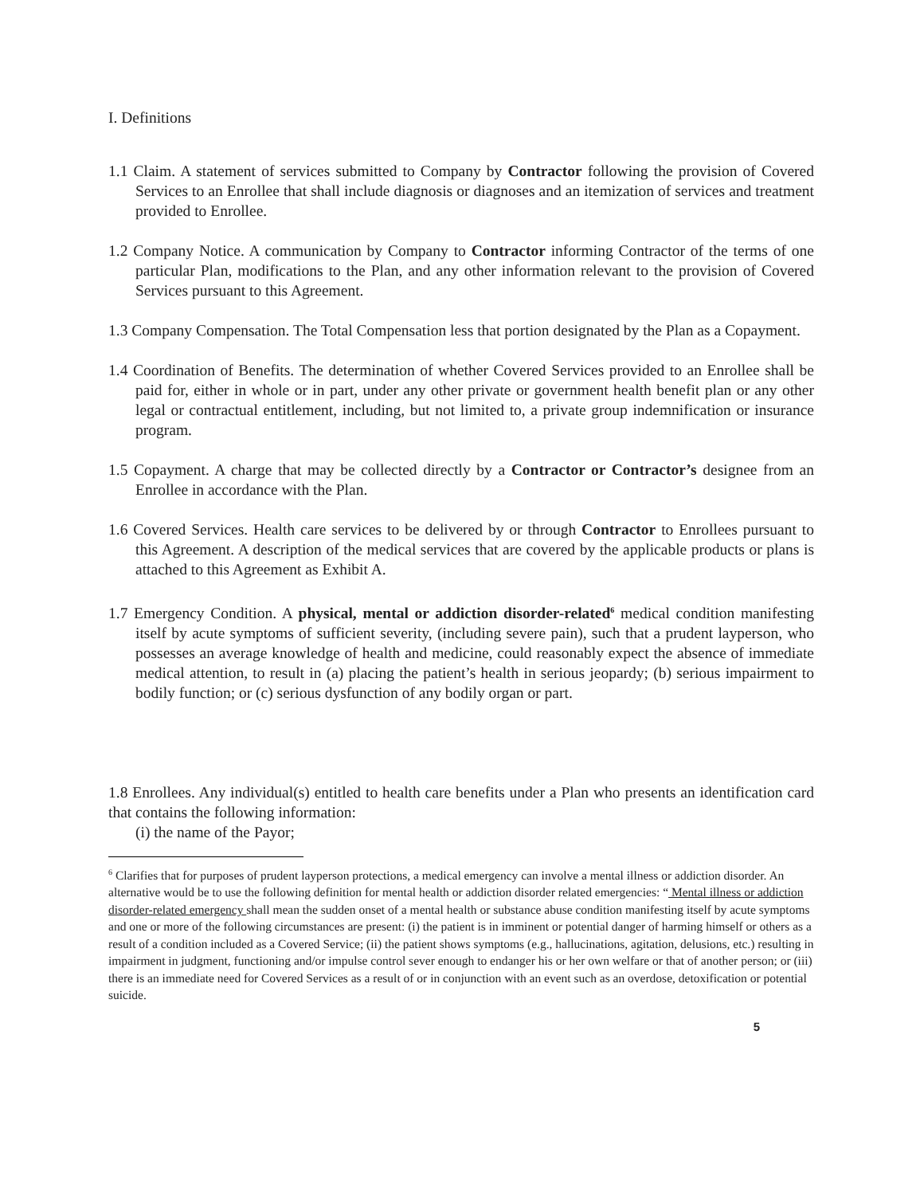I. Definitions
1.1 Claim. A statement of services submitted to Company by Contractor following the provision of Covered Services to an Enrollee that shall include diagnosis or diagnoses and an itemization of services and treatment provided to Enrollee.
1.2 Company Notice. A communication by Company to Contractor informing Contractor of the terms of one particular Plan, modifications to the Plan, and any other information relevant to the provision of Covered Services pursuant to this Agreement.
1.3 Company Compensation. The Total Compensation less that portion designated by the Plan as a Copayment.
1.4 Coordination of Benefits. The determination of whether Covered Services provided to an Enrollee shall be paid for, either in whole or in part, under any other private or government health benefit plan or any other legal or contractual entitlement, including, but not limited to, a private group indemnification or insurance program.
1.5 Copayment. A charge that may be collected directly by a Contractor or Contractor’s designee from an Enrollee in accordance with the Plan.
1.6 Covered Services. Health care services to be delivered by or through Contractor to Enrollees pursuant to this Agreement. A description of the medical services that are covered by the applicable products or plans is attached to this Agreement as Exhibit A.
1.7 Emergency Condition. A physical, mental or addiction disorder-related<sup>6</sup> medical condition manifesting itself by acute symptoms of sufficient severity, (including severe pain), such that a prudent layperson, who possesses an average knowledge of health and medicine, could reasonably expect the absence of immediate medical attention, to result in (a) placing the patient’s health in serious jeopardy; (b) serious impairment to bodily function; or (c) serious dysfunction of any bodily organ or part.
1.8 Enrollees. Any individual(s) entitled to health care benefits under a Plan who presents an identification card that contains the following information:
(i) the name of the Payor;
<sup>6</sup> Clarifies that for purposes of prudent layperson protections, a medical emergency can involve a mental illness or addiction disorder. An alternative would be to use the following definition for mental health or addiction disorder related emergencies: “ Mental illness or addiction disorder-related emergency shall mean the sudden onset of a mental health or substance abuse condition manifesting itself by acute symptoms and one or more of the following circumstances are present: (i) the patient is in imminent or potential danger of harming himself or others as a result of a condition included as a Covered Service; (ii) the patient shows symptoms (e.g., hallucinations, agitation, delusions, etc.) resulting in impairment in judgment, functioning and/or impulse control sever enough to endanger his or her own welfare or that of another person; or (iii) there is an immediate need for Covered Services as a result of or in conjunction with an event such as an overdose, detoxification or potential suicide.
5